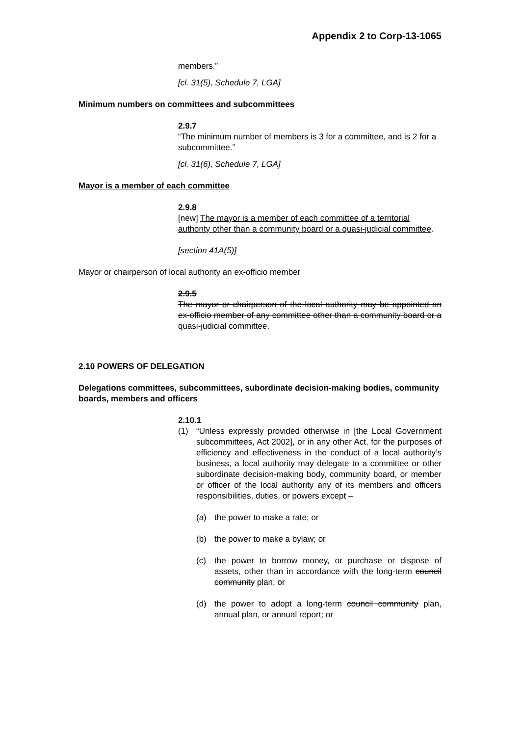Appendix 2 to Corp-13-1065
members.”
[cl. 31(5), Schedule 7, LGA]
Minimum numbers on committees and subcommittees
2.9.7
“The minimum number of members is 3 for a committee, and is 2 for a subcommittee.”
[cl. 31(6), Schedule 7, LGA]
Mayor is a member of each committee
2.9.8
[new] The mayor is a member of each committee of a territorial authority other than a community board or a quasi-judicial committee.
[section 41A(5)]
Mayor or chairperson of local authority an ex-officio member
2.9.5
The mayor or chairperson of the local authority may be appointed an ex-officio member of any committee other than a community board or a quasi-judicial committee.
2.10 POWERS OF DELEGATION
Delegations committees, subcommittees, subordinate decision-making bodies, community boards, members and officers
2.10.1
(1) “Unless expressly provided otherwise in [the Local Government subcommittees, Act 2002], or in any other Act, for the purposes of efficiency and effectiveness in the conduct of a local authority’s business, a local authority may delegate to a committee or other subordinate decision-making body, community board, or member or officer of the local authority any of its members and officers responsibilities, duties, or powers except –
(a) the power to make a rate; or
(b) the power to make a bylaw; or
(c) the power to borrow money, or purchase or dispose of assets, other than in accordance with the long-term council community plan; or
(d) the power to adopt a long-term council community plan, annual plan, or annual report; or